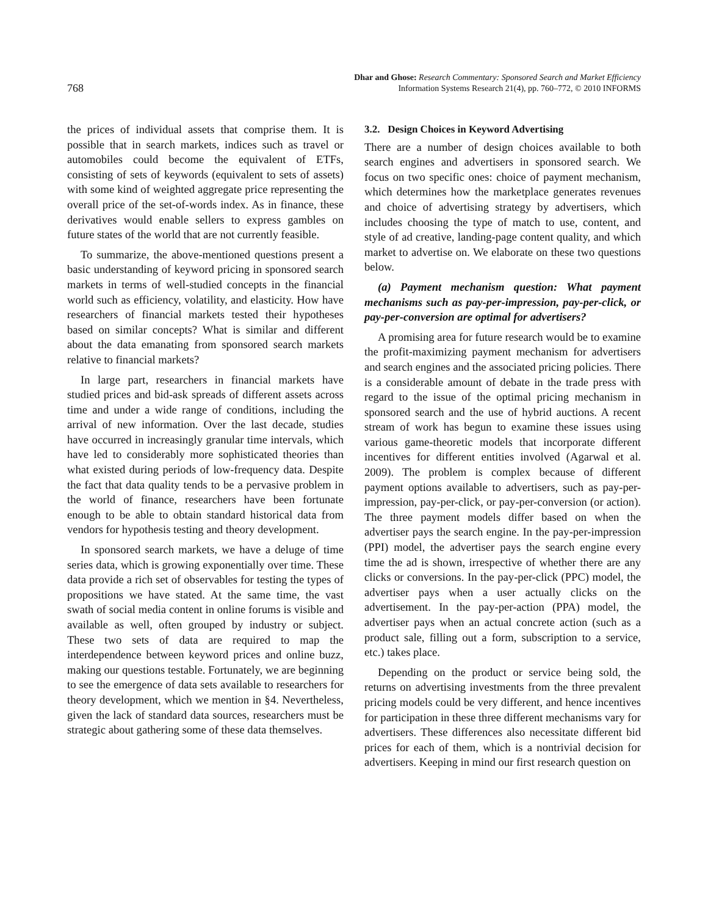768
Dhar and Ghose: Research Commentary: Sponsored Search and Market Efficiency
Information Systems Research 21(4), pp. 760–772, © 2010 INFORMS
the prices of individual assets that comprise them. It is possible that in search markets, indices such as travel or automobiles could become the equivalent of ETFs, consisting of sets of keywords (equivalent to sets of assets) with some kind of weighted aggregate price representing the overall price of the set-of-words index. As in finance, these derivatives would enable sellers to express gambles on future states of the world that are not currently feasible.
To summarize, the above-mentioned questions present a basic understanding of keyword pricing in sponsored search markets in terms of well-studied concepts in the financial world such as efficiency, volatility, and elasticity. How have researchers of financial markets tested their hypotheses based on similar concepts? What is similar and different about the data emanating from sponsored search markets relative to financial markets?
In large part, researchers in financial markets have studied prices and bid-ask spreads of different assets across time and under a wide range of conditions, including the arrival of new information. Over the last decade, studies have occurred in increasingly granular time intervals, which have led to considerably more sophisticated theories than what existed during periods of low-frequency data. Despite the fact that data quality tends to be a pervasive problem in the world of finance, researchers have been fortunate enough to be able to obtain standard historical data from vendors for hypothesis testing and theory development.
In sponsored search markets, we have a deluge of time series data, which is growing exponentially over time. These data provide a rich set of observables for testing the types of propositions we have stated. At the same time, the vast swath of social media content in online forums is visible and available as well, often grouped by industry or subject. These two sets of data are required to map the interdependence between keyword prices and online buzz, making our questions testable. Fortunately, we are beginning to see the emergence of data sets available to researchers for theory development, which we mention in §4. Nevertheless, given the lack of standard data sources, researchers must be strategic about gathering some of these data themselves.
3.2. Design Choices in Keyword Advertising
There are a number of design choices available to both search engines and advertisers in sponsored search. We focus on two specific ones: choice of payment mechanism, which determines how the marketplace generates revenues and choice of advertising strategy by advertisers, which includes choosing the type of match to use, content, and style of ad creative, landing-page content quality, and which market to advertise on. We elaborate on these two questions below.
(a) Payment mechanism question: What payment mechanisms such as pay-per-impression, pay-per-click, or pay-per-conversion are optimal for advertisers?
A promising area for future research would be to examine the profit-maximizing payment mechanism for advertisers and search engines and the associated pricing policies. There is a considerable amount of debate in the trade press with regard to the issue of the optimal pricing mechanism in sponsored search and the use of hybrid auctions. A recent stream of work has begun to examine these issues using various game-theoretic models that incorporate different incentives for different entities involved (Agarwal et al. 2009). The problem is complex because of different payment options available to advertisers, such as pay-per-impression, pay-per-click, or pay-per-conversion (or action). The three payment models differ based on when the advertiser pays the search engine. In the pay-per-impression (PPI) model, the advertiser pays the search engine every time the ad is shown, irrespective of whether there are any clicks or conversions. In the pay-per-click (PPC) model, the advertiser pays when a user actually clicks on the advertisement. In the pay-per-action (PPA) model, the advertiser pays when an actual concrete action (such as a product sale, filling out a form, subscription to a service, etc.) takes place.
Depending on the product or service being sold, the returns on advertising investments from the three prevalent pricing models could be very different, and hence incentives for participation in these three different mechanisms vary for advertisers. These differences also necessitate different bid prices for each of them, which is a nontrivial decision for advertisers. Keeping in mind our first research question on